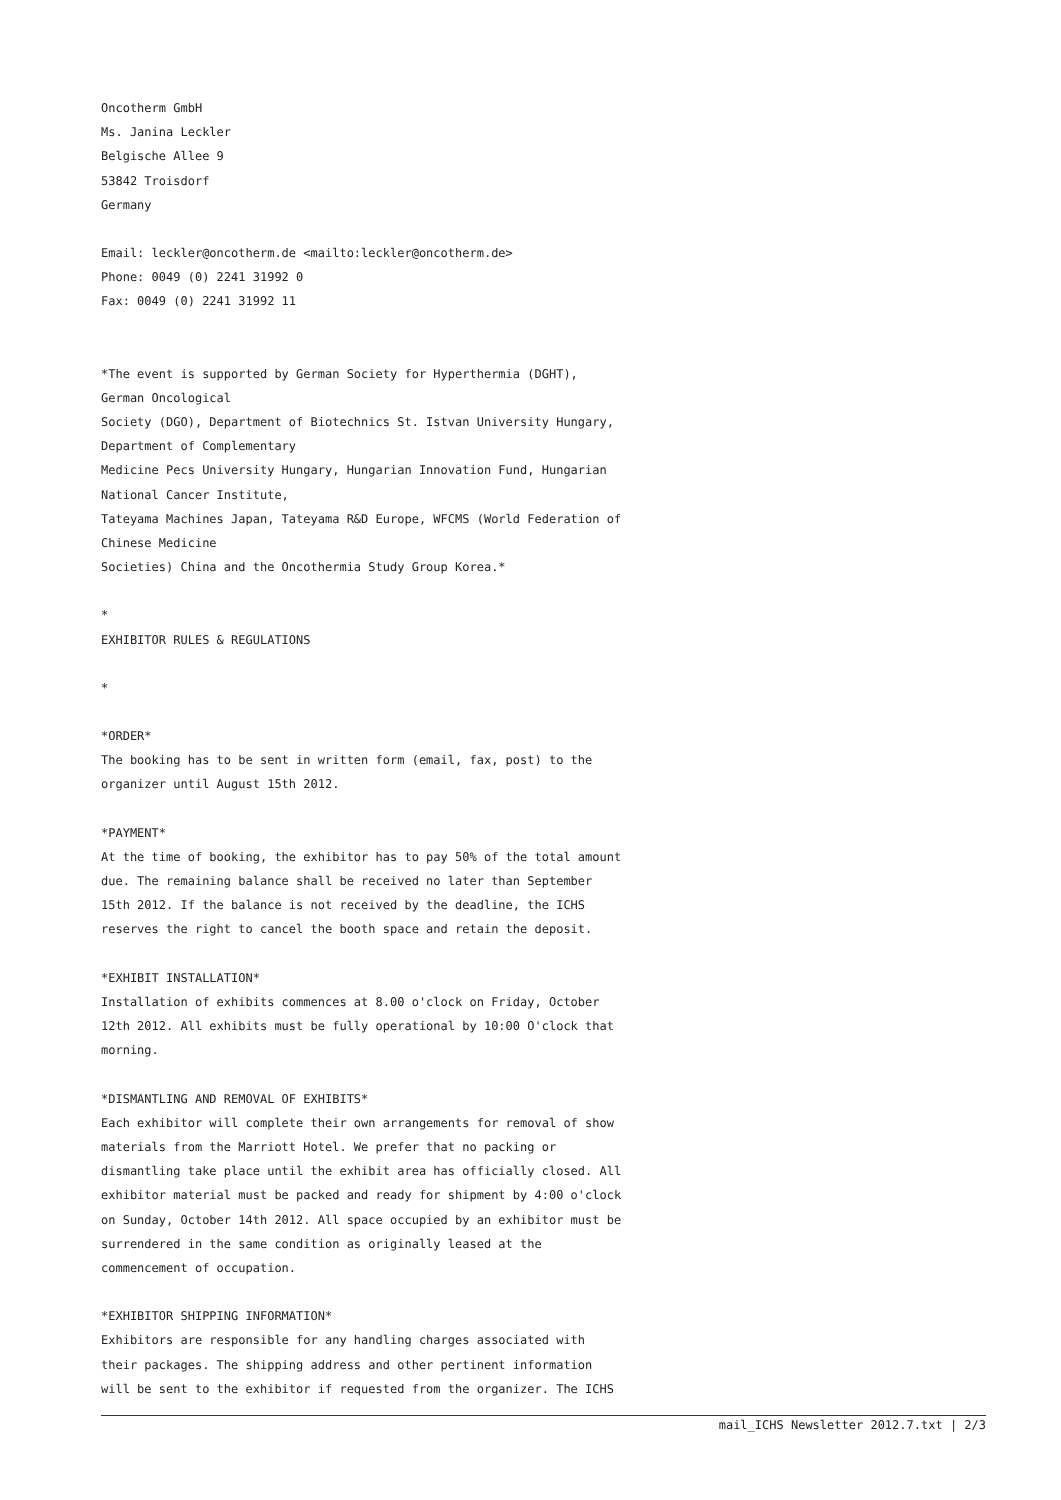Oncotherm GmbH
Ms. Janina Leckler
Belgische Allee 9
53842 Troisdorf
Germany
Email: leckler@oncotherm.de <mailto:leckler@oncotherm.de>
Phone: 0049 (0) 2241 31992 0
Fax: 0049 (0) 2241 31992 11
*The event is supported by German Society for Hyperthermia (DGHT),
German Oncological
Society (DGO), Department of Biotechnics St. Istvan University Hungary,
Department of Complementary
Medicine Pecs University Hungary, Hungarian Innovation Fund, Hungarian
National Cancer Institute,
Tateyama Machines Japan, Tateyama R&D Europe, WFCMS (World Federation of
Chinese Medicine
Societies) China and the Oncothermia Study Group Korea.*
*
EXHIBITOR RULES & REGULATIONS
*
*ORDER*
The booking has to be sent in written form (email, fax, post) to the
organizer until August 15th 2012.
*PAYMENT*
At the time of booking, the exhibitor has to pay 50% of the total amount
due. The remaining balance shall be received no later than September
15th 2012. If the balance is not received by the deadline, the ICHS
reserves the right to cancel the booth space and retain the deposit.
*EXHIBIT INSTALLATION*
Installation of exhibits commences at 8.00 o'clock on Friday, October
12th 2012. All exhibits must be fully operational by 10:00 O'clock that
morning.
*DISMANTLING AND REMOVAL OF EXHIBITS*
Each exhibitor will complete their own arrangements for removal of show
materials from the Marriott Hotel. We prefer that no packing or
dismantling take place until the exhibit area has officially closed. All
exhibitor material must be packed and ready for shipment by 4:00 o'clock
on Sunday, October 14th 2012. All space occupied by an exhibitor must be
surrendered in the same condition as originally leased at the
commencement of occupation.
*EXHIBITOR SHIPPING INFORMATION*
Exhibitors are responsible for any handling charges associated with
their packages. The shipping address and other pertinent information
will be sent to the exhibitor if requested from the organizer. The ICHS
mail_ICHS Newsletter 2012.7.txt | 2/3